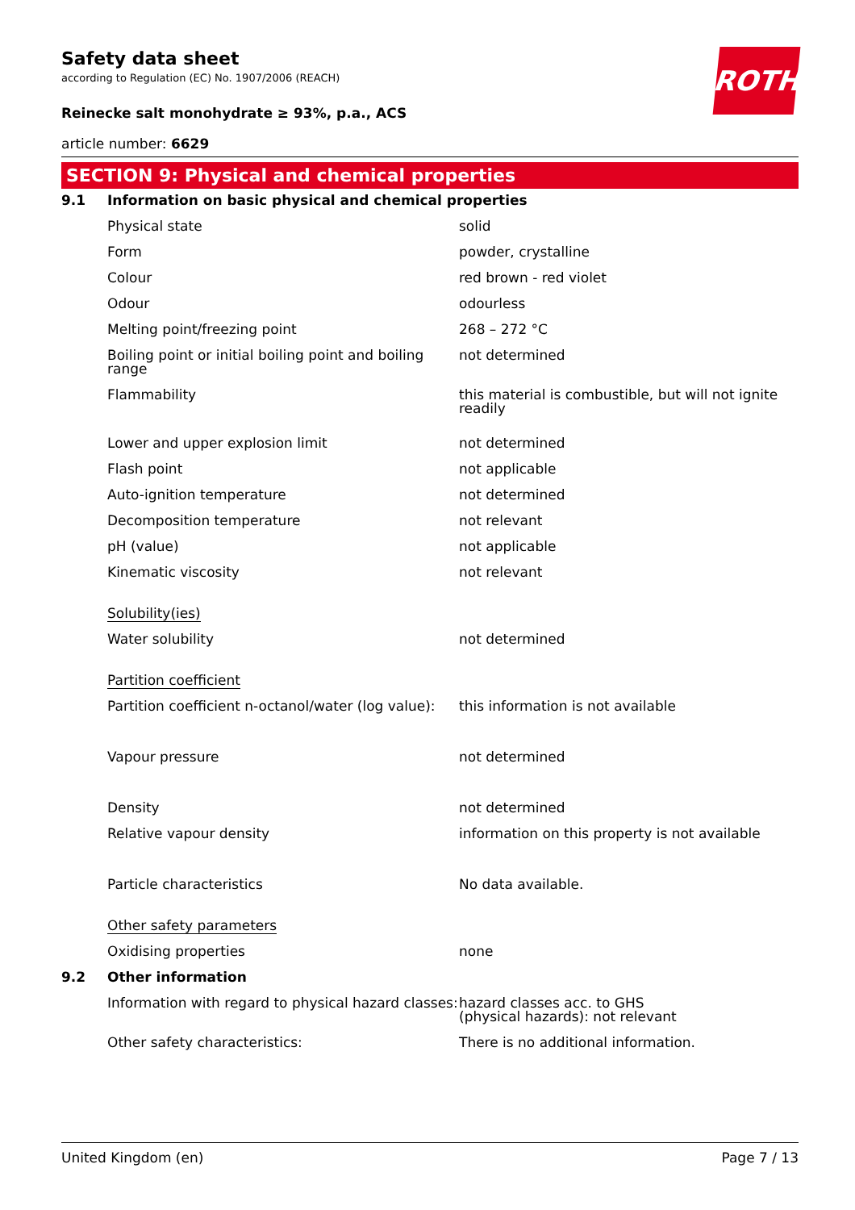ROTH
Safety data sheet
according to Regulation (EC) No. 1907/2006 (REACH)
Reinecke salt monohydrate ≥ 93%, p.a., ACS
article number: 6629
SECTION 9: Physical and chemical properties
| 9.1 | Information on basic physical and chemical properties | |
| | Physical state | solid |
| | Form | powder, crystalline |
| | Colour | red brown - red violet |
| | Odour | odourless |
| | Melting point/freezing point | 268 – 272 °C |
| | Boiling point or initial boiling point and boiling range | not determined |
| | Flammability | this material is combustible, but will not ignite readily |
| | Lower and upper explosion limit | not determined |
| | Flash point | not applicable |
| | Auto-ignition temperature | not determined |
| | Decomposition temperature | not relevant |
| | pH (value) | not applicable |
| | Kinematic viscosity | not relevant |
| | Solubility(ies) | |
| | Water solubility | not determined |
| | Partition coefficient | |
| | Partition coefficient n-octanol/water (log value): | this information is not available |
| | Vapour pressure | not determined |
| | Density | not determined |
| | Relative vapour density | information on this property is not available |
| | Particle characteristics | No data available. |
| | Other safety parameters | |
| | Oxidising properties | none |
| 9.2 | Other information | |
| | Information with regard to physical hazard classes: | hazard classes acc. to GHS (physical hazards): not relevant |
| | Other safety characteristics: | There is no additional information. |
United Kingdom (en) Page 7 / 13